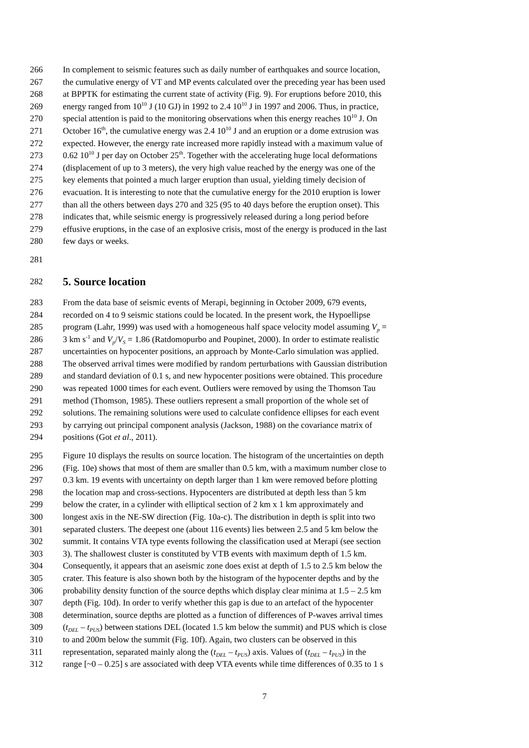266 In complement to seismic features such as daily number of earthquakes and source location,
267 the cumulative energy of VT and MP events calculated over the preceding year has been used
268 at BPPTK for estimating the current state of activity (Fig. 9). For eruptions before 2010, this
269 energy ranged from 10<sup>10</sup> J (10 GJ) in 1992 to 2.4 10<sup>10</sup> J in 1997 and 2006. Thus, in practice,
270 special attention is paid to the monitoring observations when this energy reaches 10<sup>10</sup> J. On
271 October 16<sup>th</sup>, the cumulative energy was 2.4 10<sup>10</sup> J and an eruption or a dome extrusion was
272 expected. However, the energy rate increased more rapidly instead with a maximum value of
273 0.62 10<sup>10</sup> J per day on October 25<sup>th</sup>. Together with the accelerating huge local deformations
274 (displacement of up to 3 meters), the very high value reached by the energy was one of the
275 key elements that pointed a much larger eruption than usual, yielding timely decision of
276 evacuation. It is interesting to note that the cumulative energy for the 2010 eruption is lower
277 than all the others between days 270 and 325 (95 to 40 days before the eruption onset). This
278 indicates that, while seismic energy is progressively released during a long period before
279 effusive eruptions, in the case of an explosive crisis, most of the energy is produced in the last
280 few days or weeks.
281
282
5. Source location
283 From the data base of seismic events of Merapi, beginning in October 2009, 679 events,
284 recorded on 4 to 9 seismic stations could be located. In the present work, the Hypoellipse
285 program (Lahr, 1999) was used with a homogeneous half space velocity model assuming V<sub>p</sub> =
286 3 km s<sup>-1</sup> and V<sub>p</sub>/V<sub>S</sub> = 1.86 (Ratdomopurbo and Poupinet, 2000). In order to estimate realistic
287 uncertainties on hypocenter positions, an approach by Monte-Carlo simulation was applied.
288 The observed arrival times were modified by random perturbations with Gaussian distribution
289 and standard deviation of 0.1 s, and new hypocenter positions were obtained. This procedure
290 was repeated 1000 times for each event. Outliers were removed by using the Thomson Tau
291 method (Thomson, 1985). These outliers represent a small proportion of the whole set of
292 solutions. The remaining solutions were used to calculate confidence ellipses for each event
293 by carrying out principal component analysis (Jackson, 1988) on the covariance matrix of
294 positions (Got et al., 2011).
295 Figure 10 displays the results on source location. The histogram of the uncertainties on depth
296 (Fig. 10e) shows that most of them are smaller than 0.5 km, with a maximum number close to
297 0.3 km. 19 events with uncertainty on depth larger than 1 km were removed before plotting
298 the location map and cross-sections. Hypocenters are distributed at depth less than 5 km
299 below the crater, in a cylinder with elliptical section of 2 km x 1 km approximately and
300 longest axis in the NE-SW direction (Fig. 10a-c). The distribution in depth is split into two
301 separated clusters. The deepest one (about 116 events) lies between 2.5 and 5 km below the
302 summit. It contains VTA type events following the classification used at Merapi (see section
303 3). The shallowest cluster is constituted by VTB events with maximum depth of 1.5 km.
304 Consequently, it appears that an aseismic zone does exist at depth of 1.5 to 2.5 km below the
305 crater. This feature is also shown both by the histogram of the hypocenter depths and by the
306 probability density function of the source depths which display clear minima at 1.5 – 2.5 km
307 depth (Fig. 10d). In order to verify whether this gap is due to an artefact of the hypocenter
308 determination, source depths are plotted as a function of differences of P-waves arrival times
309 (t<sub>DEL</sub> – t<sub>PUS</sub>) between stations DEL (located 1.5 km below the summit) and PUS which is close
310 to and 200m below the summit (Fig. 10f). Again, two clusters can be observed in this
311 representation, separated mainly along the (t<sub>DEL</sub> – t<sub>PUS</sub>) axis. Values of (t<sub>DEL</sub> – t<sub>PUS</sub>) in the
312 range [~0 – 0.25] s are associated with deep VTA events while time differences of 0.35 to 1 s
7